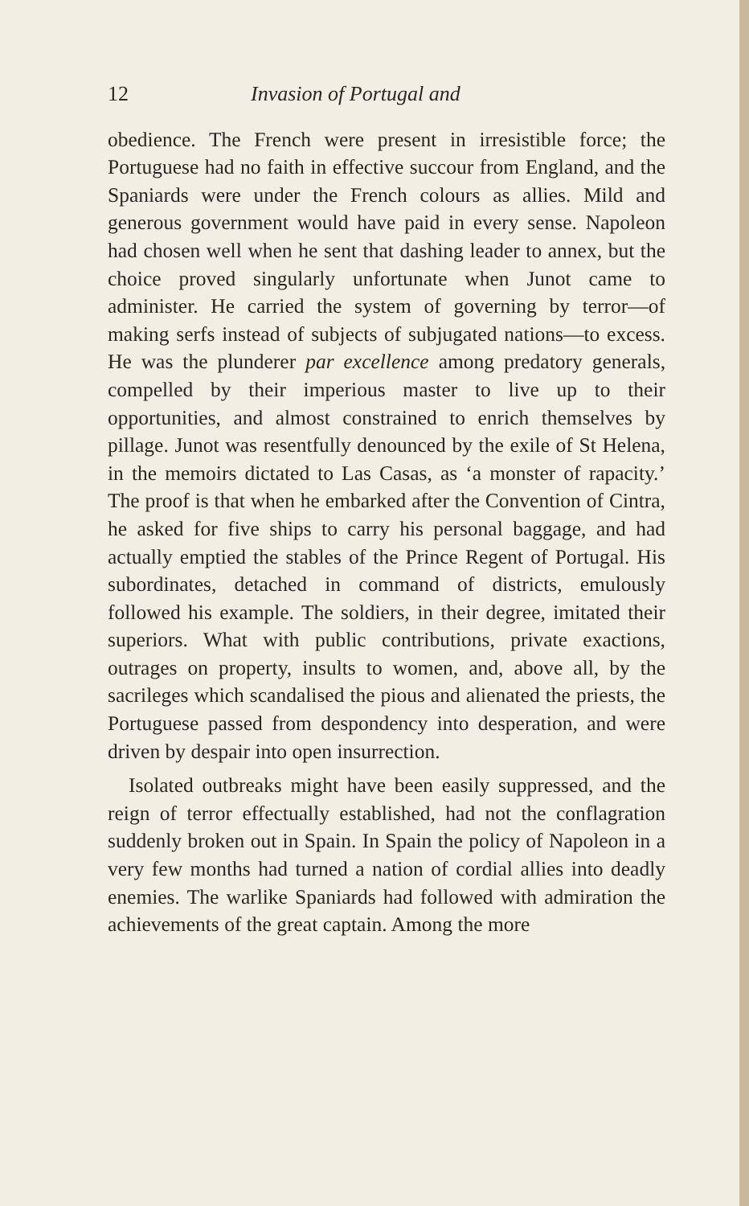12 Invasion of Portugal and
obedience. The French were present in irresistible force; the Portuguese had no faith in effective succour from England, and the Spaniards were under the French colours as allies. Mild and generous government would have paid in every sense. Napoleon had chosen well when he sent that dashing leader to annex, but the choice proved singularly unfortunate when Junot came to administer. He carried the system of governing by terror—of making serfs instead of subjects of subjugated nations—to excess. He was the plunderer par excellence among predatory generals, compelled by their imperious master to live up to their opportunities, and almost constrained to enrich themselves by pillage. Junot was resentfully denounced by the exile of St Helena, in the memoirs dictated to Las Casas, as ‘a monster of rapacity.’ The proof is that when he embarked after the Convention of Cintra, he asked for five ships to carry his personal baggage, and had actually emptied the stables of the Prince Regent of Portugal. His subordinates, detached in command of districts, emulously followed his example. The soldiers, in their degree, imitated their superiors. What with public contributions, private exactions, outrages on property, insults to women, and, above all, by the sacrileges which scandalised the pious and alienated the priests, the Portuguese passed from despondency into desperation, and were driven by despair into open insurrection.
Isolated outbreaks might have been easily suppressed, and the reign of terror effectually established, had not the conflagration suddenly broken out in Spain. In Spain the policy of Napoleon in a very few months had turned a nation of cordial allies into deadly enemies. The warlike Spaniards had followed with admiration the achievements of the great captain. Among the more